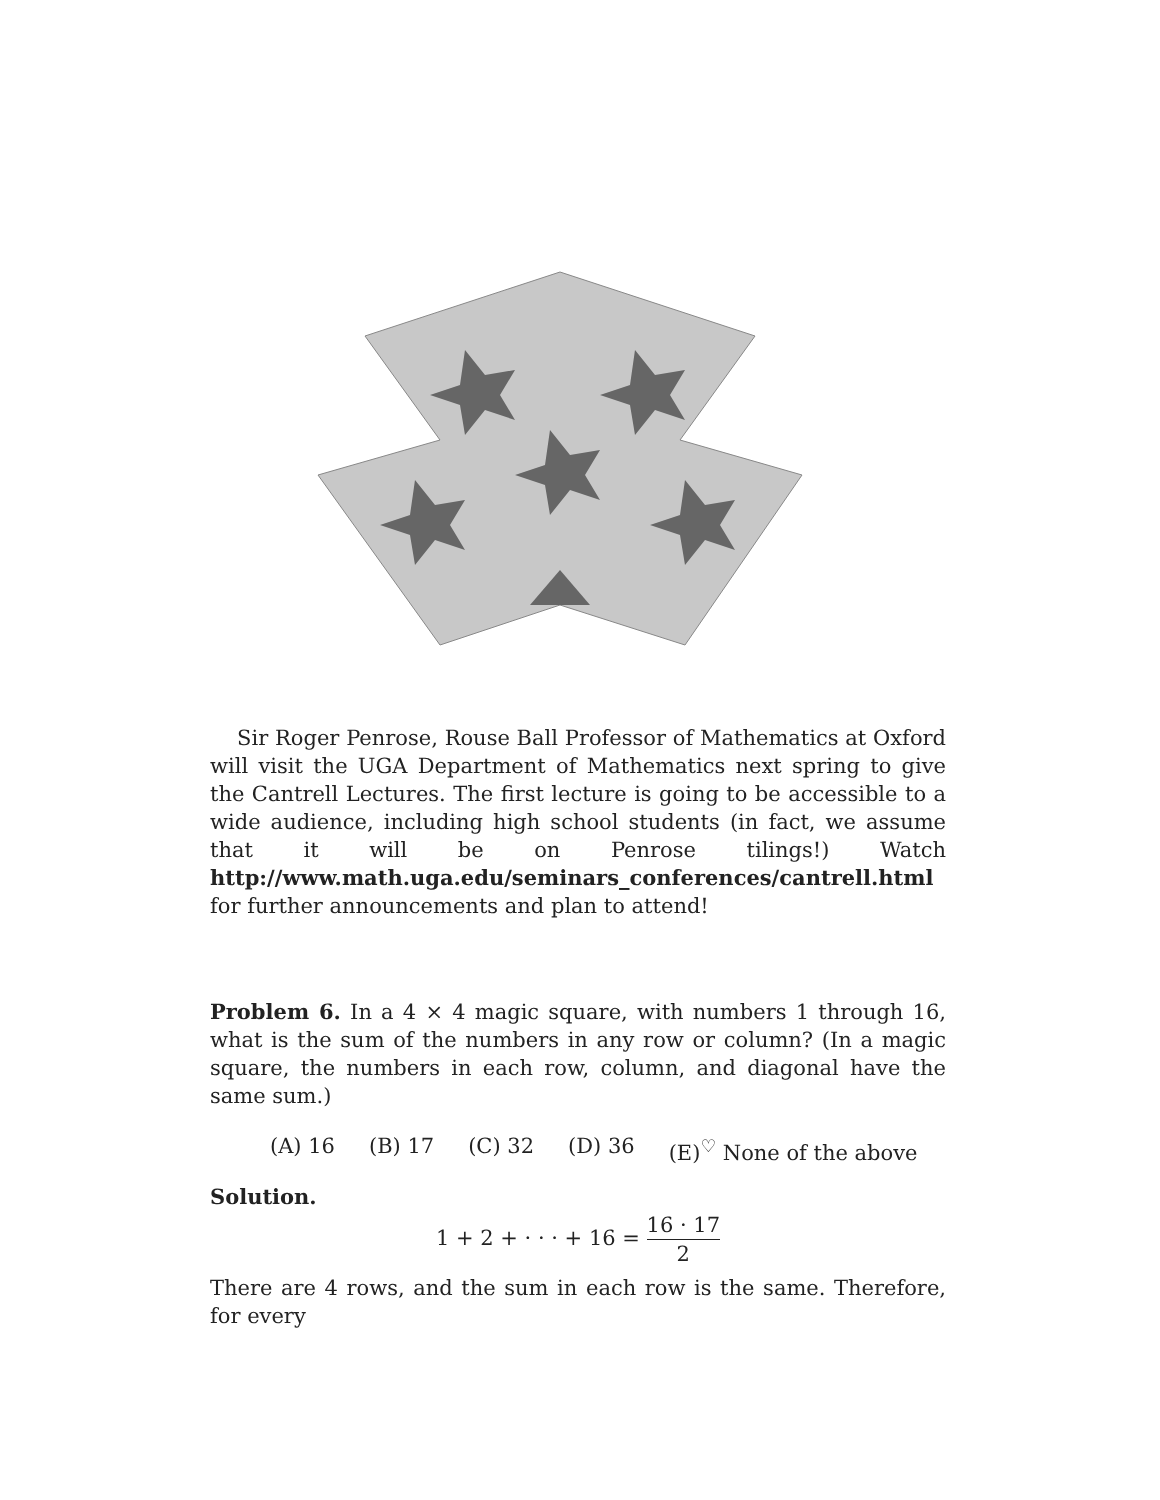Sir Roger Penrose, Rouse Ball Professor of Mathematics at Oxford will visit the UGA Department of Mathematics next spring to give the Cantrell Lectures. The first lecture is going to be accessible to a wide audience, including high school students (in fact, we assume that it will be on Penrose tilings!) Watch http://www.math.uga.edu/seminars_conferences/cantrell.html for further announcements and plan to attend!
Problem 6. In a 4 × 4 magic square, with numbers 1 through 16, what is the sum of the numbers in any row or column? (In a magic square, the numbers in each row, column, and diagonal have the same sum.)
(A) 16 (B) 17 (C) 32 (D) 36 (E)<sup>♡</sup> None of the above
Solution.
1 + 2 + · · · + 16 = 16 · 17 2
There are 4 rows, and the sum in each row is the same. Therefore, for every